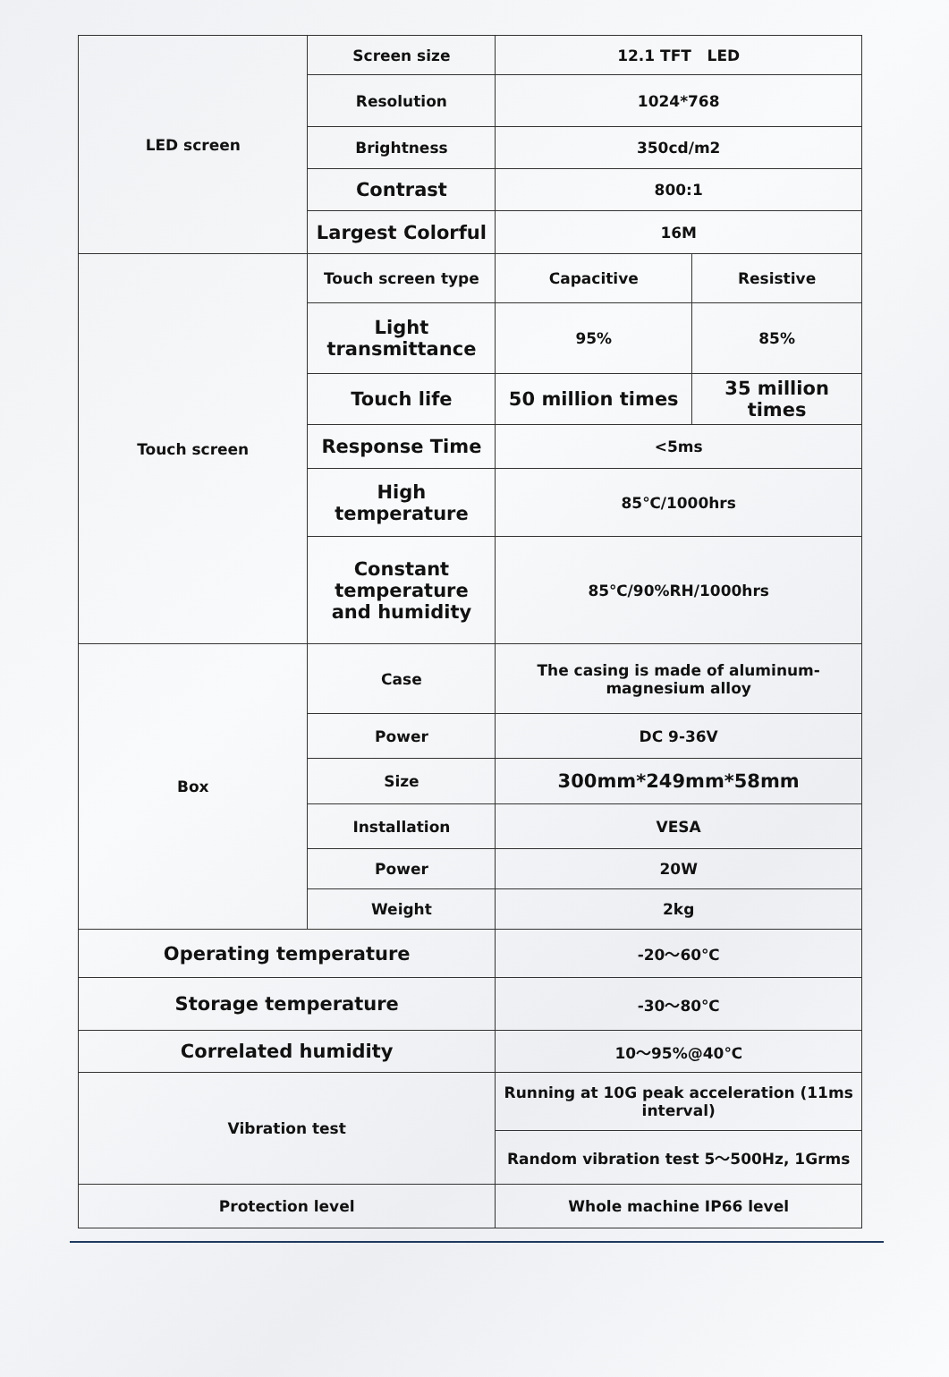| LED screen | Screen size | 12.1 TFT LED | |
| | Resolution | 1024*768 | |
| | Brightness | 350cd/m2 | |
| | Contrast | 800:1 | |
| | Largest Colorful | 16M | |
| Touch screen | Touch screen type | Capacitive | Resistive |
| | Light transmittance | 95% | 85% |
| | Touch life | 50 million times | 35 million times |
| | Response Time | <5ms | |
| | High temperature | 85℃/1000hrs | |
| | Constant temperature and humidity | 85℃/90%RH/1000hrs | |
| Box | Case | The casing is made of aluminum-magnesium alloy | |
| | Power | DC 9-36V | |
| | Size | 300mm*249mm*58mm | |
| | Installation | VESA | |
| | Power | 20W | |
| | Weight | 2kg | |
| Operating temperature | | -20～60℃ | |
| Storage temperature | | -30～80℃ | |
| Correlated humidity | | 10～95%@40℃ | |
| Vibration test | | Running at 10G peak acceleration (11ms interval) | |
| | | Random vibration test 5～500Hz, 1Grms | |
| Protection level | | Whole machine IP66 level | |